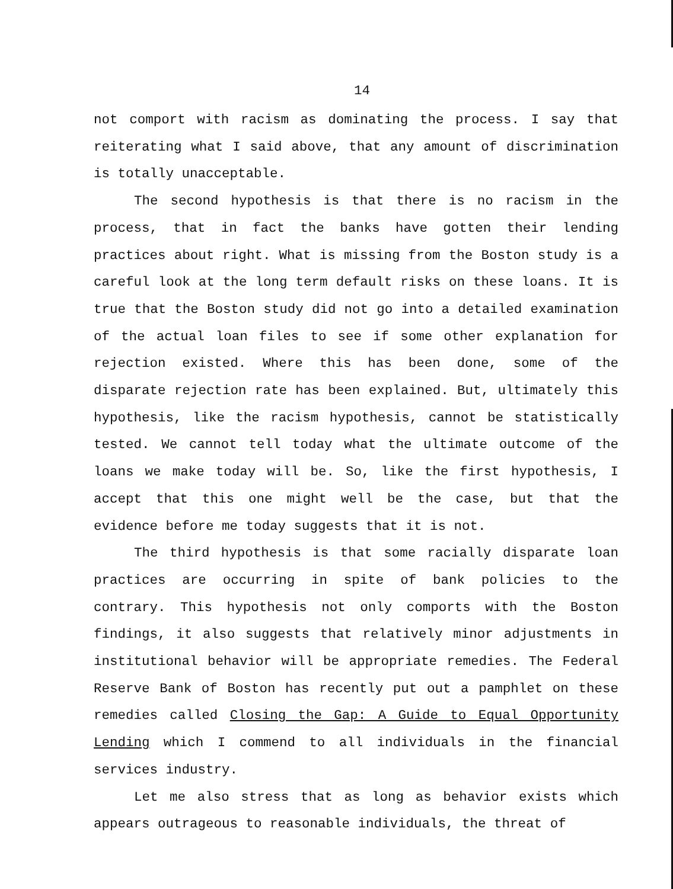14
not comport with racism as dominating the process. I say that reiterating what I said above, that any amount of discrimination is totally unacceptable.
The second hypothesis is that there is no racism in the process, that in fact the banks have gotten their lending practices about right. What is missing from the Boston study is a careful look at the long term default risks on these loans. It is true that the Boston study did not go into a detailed examination of the actual loan files to see if some other explanation for rejection existed. Where this has been done, some of the disparate rejection rate has been explained. But, ultimately this hypothesis, like the racism hypothesis, cannot be statistically tested. We cannot tell today what the ultimate outcome of the loans we make today will be. So, like the first hypothesis, I accept that this one might well be the case, but that the evidence before me today suggests that it is not.
The third hypothesis is that some racially disparate loan practices are occurring in spite of bank policies to the contrary. This hypothesis not only comports with the Boston findings, it also suggests that relatively minor adjustments in institutional behavior will be appropriate remedies. The Federal Reserve Bank of Boston has recently put out a pamphlet on these remedies called Closing the Gap: A Guide to Equal Opportunity Lending which I commend to all individuals in the financial services industry.
Let me also stress that as long as behavior exists which appears outrageous to reasonable individuals, the threat of